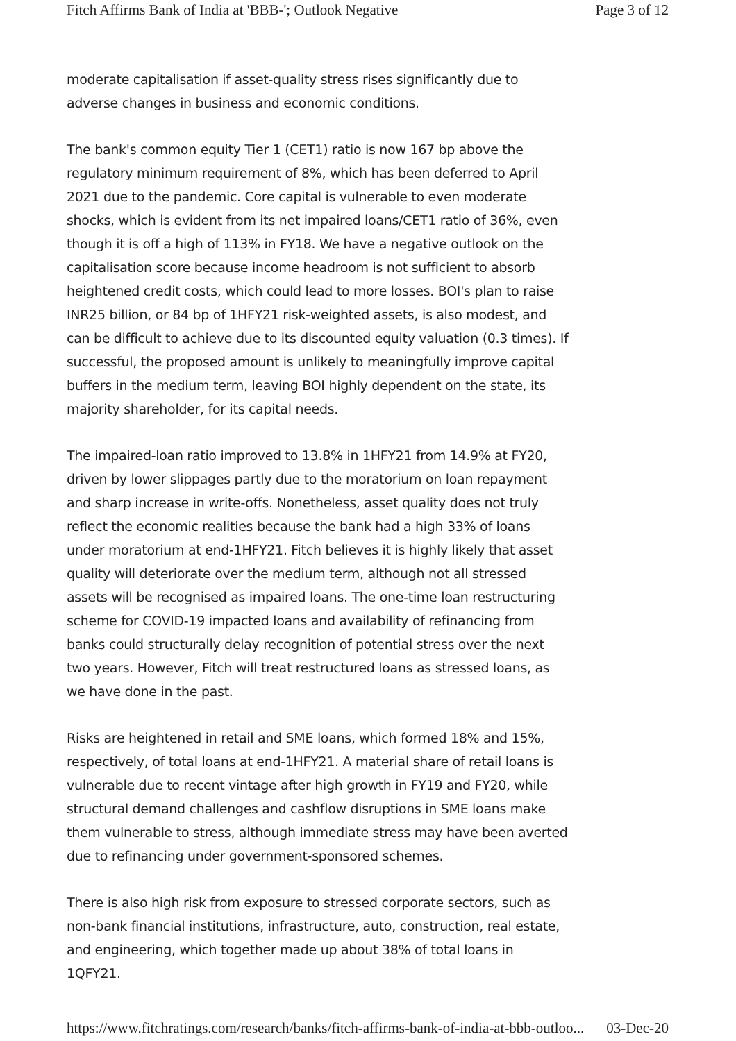Fitch Affirms Bank of India at 'BBB-'; Outlook Negative Page 3 of 12
moderate capitalisation if asset-quality stress rises significantly due to adverse changes in business and economic conditions.
The bank's common equity Tier 1 (CET1) ratio is now 167 bp above the regulatory minimum requirement of 8%, which has been deferred to April 2021 due to the pandemic. Core capital is vulnerable to even moderate shocks, which is evident from its net impaired loans/CET1 ratio of 36%, even though it is off a high of 113% in FY18. We have a negative outlook on the capitalisation score because income headroom is not sufficient to absorb heightened credit costs, which could lead to more losses. BOI's plan to raise INR25 billion, or 84 bp of 1HFY21 risk-weighted assets, is also modest, and can be difficult to achieve due to its discounted equity valuation (0.3 times). If successful, the proposed amount is unlikely to meaningfully improve capital buffers in the medium term, leaving BOI highly dependent on the state, its majority shareholder, for its capital needs.
The impaired-loan ratio improved to 13.8% in 1HFY21 from 14.9% at FY20, driven by lower slippages partly due to the moratorium on loan repayment and sharp increase in write-offs. Nonetheless, asset quality does not truly reflect the economic realities because the bank had a high 33% of loans under moratorium at end-1HFY21. Fitch believes it is highly likely that asset quality will deteriorate over the medium term, although not all stressed assets will be recognised as impaired loans. The one-time loan restructuring scheme for COVID-19 impacted loans and availability of refinancing from banks could structurally delay recognition of potential stress over the next two years. However, Fitch will treat restructured loans as stressed loans, as we have done in the past.
Risks are heightened in retail and SME loans, which formed 18% and 15%, respectively, of total loans at end-1HFY21. A material share of retail loans is vulnerable due to recent vintage after high growth in FY19 and FY20, while structural demand challenges and cashflow disruptions in SME loans make them vulnerable to stress, although immediate stress may have been averted due to refinancing under government-sponsored schemes.
There is also high risk from exposure to stressed corporate sectors, such as non-bank financial institutions, infrastructure, auto, construction, real estate, and engineering, which together made up about 38% of total loans in 1QFY21.
https://www.fitchratings.com/research/banks/fitch-affirms-bank-of-india-at-bbb-outloo... 03-Dec-20